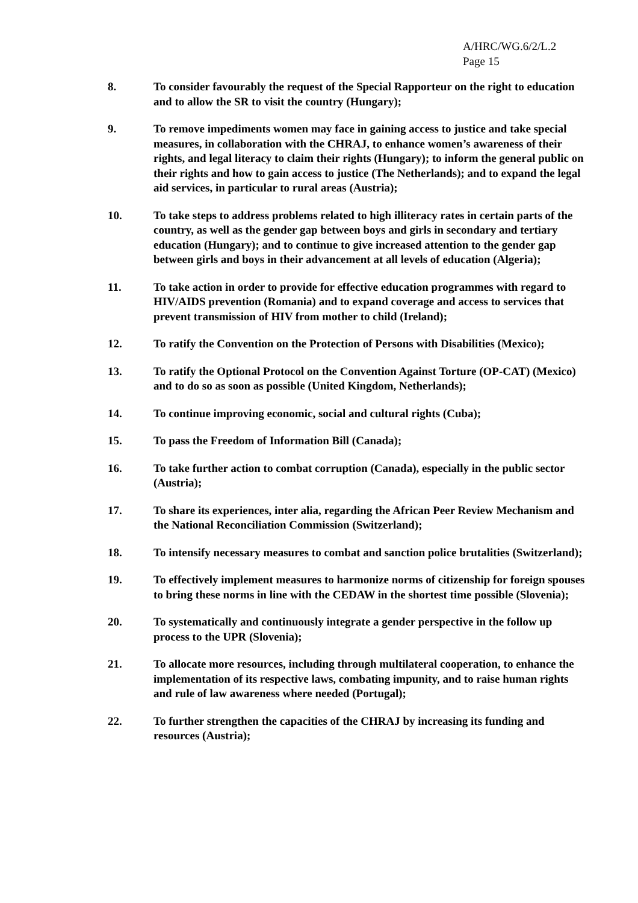A/HRC/WG.6/2/L.2
Page 15
8. To consider favourably the request of the Special Rapporteur on the right to education and to allow the SR to visit the country (Hungary);
9. To remove impediments women may face in gaining access to justice and take special measures, in collaboration with the CHRAJ, to enhance women’s awareness of their rights, and legal literacy to claim their rights (Hungary); to inform the general public on their rights and how to gain access to justice (The Netherlands); and to expand the legal aid services, in particular to rural areas (Austria);
10. To take steps to address problems related to high illiteracy rates in certain parts of the country, as well as the gender gap between boys and girls in secondary and tertiary education (Hungary); and to continue to give increased attention to the gender gap between girls and boys in their advancement at all levels of education (Algeria);
11. To take action in order to provide for effective education programmes with regard to HIV/AIDS prevention (Romania) and to expand coverage and access to services that prevent transmission of HIV from mother to child (Ireland);
12. To ratify the Convention on the Protection of Persons with Disabilities (Mexico);
13. To ratify the Optional Protocol on the Convention Against Torture (OP-CAT) (Mexico) and to do so as soon as possible (United Kingdom, Netherlands);
14. To continue improving economic, social and cultural rights (Cuba);
15. To pass the Freedom of Information Bill (Canada);
16. To take further action to combat corruption (Canada), especially in the public sector (Austria);
17. To share its experiences, inter alia, regarding the African Peer Review Mechanism and the National Reconciliation Commission (Switzerland);
18. To intensify necessary measures to combat and sanction police brutalities (Switzerland);
19. To effectively implement measures to harmonize norms of citizenship for foreign spouses to bring these norms in line with the CEDAW in the shortest time possible (Slovenia);
20. To systematically and continuously integrate a gender perspective in the follow up process to the UPR (Slovenia);
21. To allocate more resources, including through multilateral cooperation, to enhance the implementation of its respective laws, combating impunity, and to raise human rights and rule of law awareness where needed (Portugal);
22. To further strengthen the capacities of the CHRAJ by increasing its funding and resources (Austria);